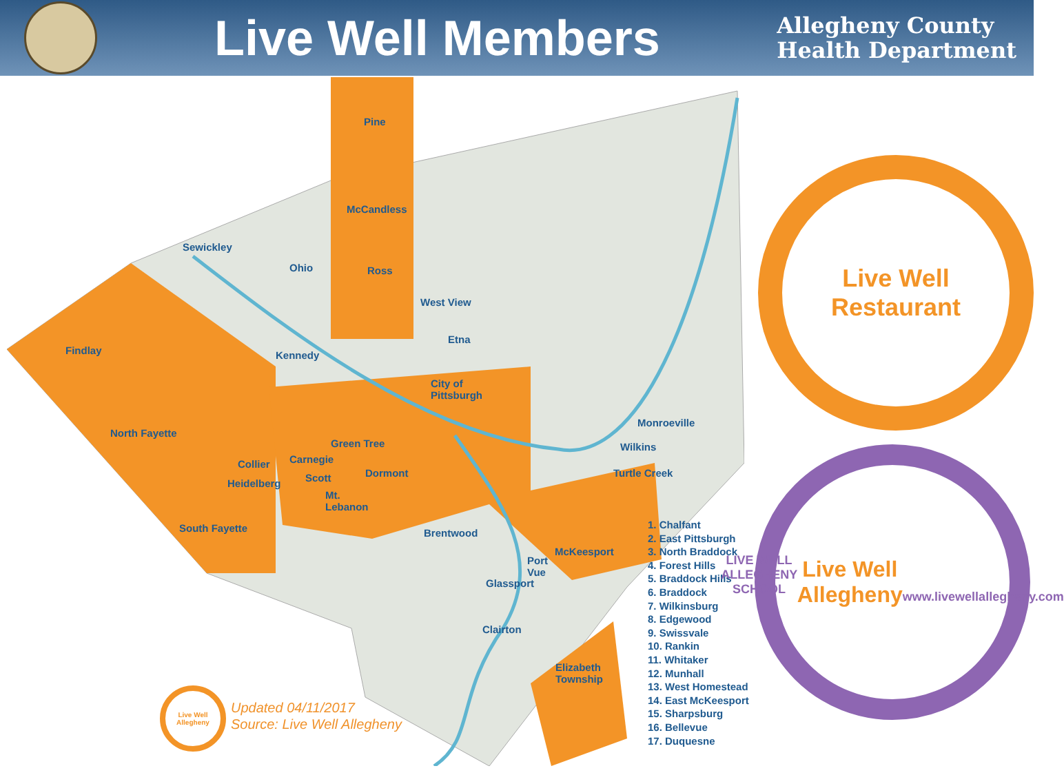Live Well Members
Allegheny County
Health Department
Pine
McCandless
Ross
Sewickley
Ohio
West View
Findlay Kennedy
Etna
City of
Pittsburgh
North Fayette
Green Tree
Collier Carnegie
Heidelberg Scott Dormont
Mt.
Lebanon
South Fayette Brentwood
Monroeville
Wilkins
Turtle Creek
McKeesport
Port
Vue
Glassport
Clairton
Elizabeth
Township
1. Chalfant
2. East Pittsburgh
3. North Braddock
4. Forest Hills
5. Braddock Hills
6. Braddock
7. Wilkinsburg
8. Edgewood
9. Swissvale
10. Rankin
11. Whitaker
12. Munhall
13. West Homestead
14. East McKeesport
15. Sharpsburg
16. Bellevue
17. Duquesne
Live Well Allegheny
Updated 04/11/2017
Source: Live Well Allegheny
Live Well Restaurant
LIVE WELL ALLEGHENY SCHOOL
Live Well Allegheny
www.livewellallegheny.com